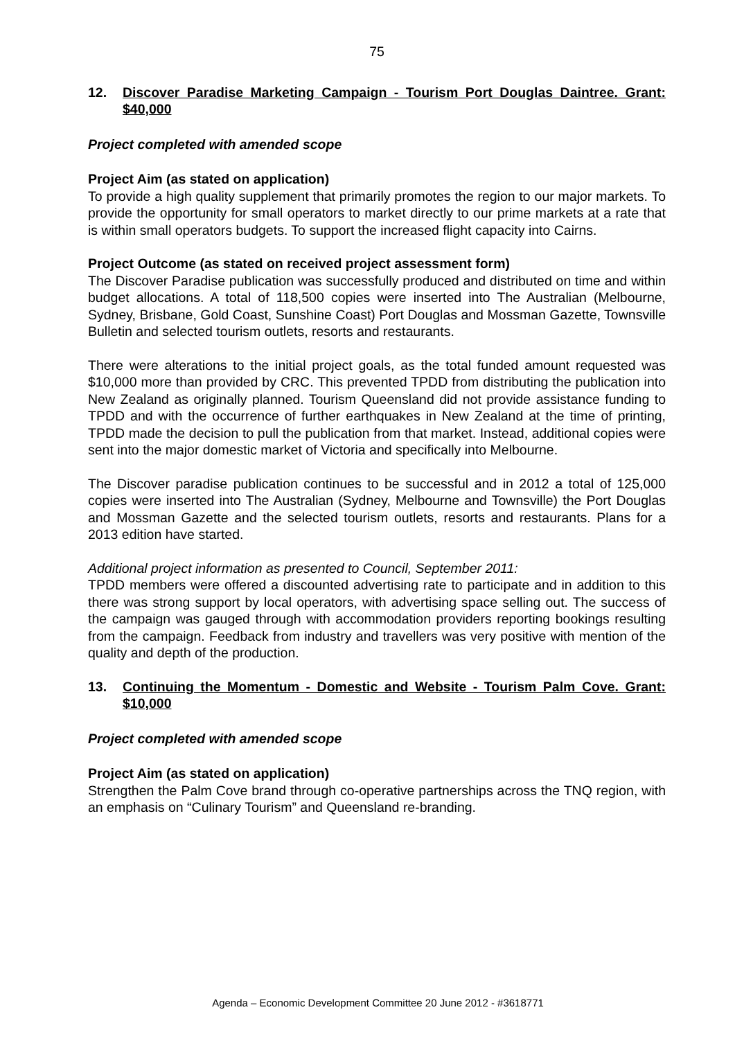75
12. Discover Paradise Marketing Campaign - Tourism Port Douglas Daintree. Grant: $40,000
Project completed with amended scope
Project Aim (as stated on application)
To provide a high quality supplement that primarily promotes the region to our major markets. To provide the opportunity for small operators to market directly to our prime markets at a rate that is within small operators budgets. To support the increased flight capacity into Cairns.
Project Outcome (as stated on received project assessment form)
The Discover Paradise publication was successfully produced and distributed on time and within budget allocations. A total of 118,500 copies were inserted into The Australian (Melbourne, Sydney, Brisbane, Gold Coast, Sunshine Coast) Port Douglas and Mossman Gazette, Townsville Bulletin and selected tourism outlets, resorts and restaurants.
There were alterations to the initial project goals, as the total funded amount requested was $10,000 more than provided by CRC. This prevented TPDD from distributing the publication into New Zealand as originally planned. Tourism Queensland did not provide assistance funding to TPDD and with the occurrence of further earthquakes in New Zealand at the time of printing, TPDD made the decision to pull the publication from that market. Instead, additional copies were sent into the major domestic market of Victoria and specifically into Melbourne.
The Discover paradise publication continues to be successful and in 2012 a total of 125,000 copies were inserted into The Australian (Sydney, Melbourne and Townsville) the Port Douglas and Mossman Gazette and the selected tourism outlets, resorts and restaurants. Plans for a 2013 edition have started.
Additional project information as presented to Council, September 2011:
TPDD members were offered a discounted advertising rate to participate and in addition to this there was strong support by local operators, with advertising space selling out. The success of the campaign was gauged through with accommodation providers reporting bookings resulting from the campaign. Feedback from industry and travellers was very positive with mention of the quality and depth of the production.
13. Continuing the Momentum - Domestic and Website - Tourism Palm Cove. Grant: $10,000
Project completed with amended scope
Project Aim (as stated on application)
Strengthen the Palm Cove brand through co-operative partnerships across the TNQ region, with an emphasis on “Culinary Tourism” and Queensland re-branding.
Agenda – Economic Development Committee 20 June 2012 - #3618771